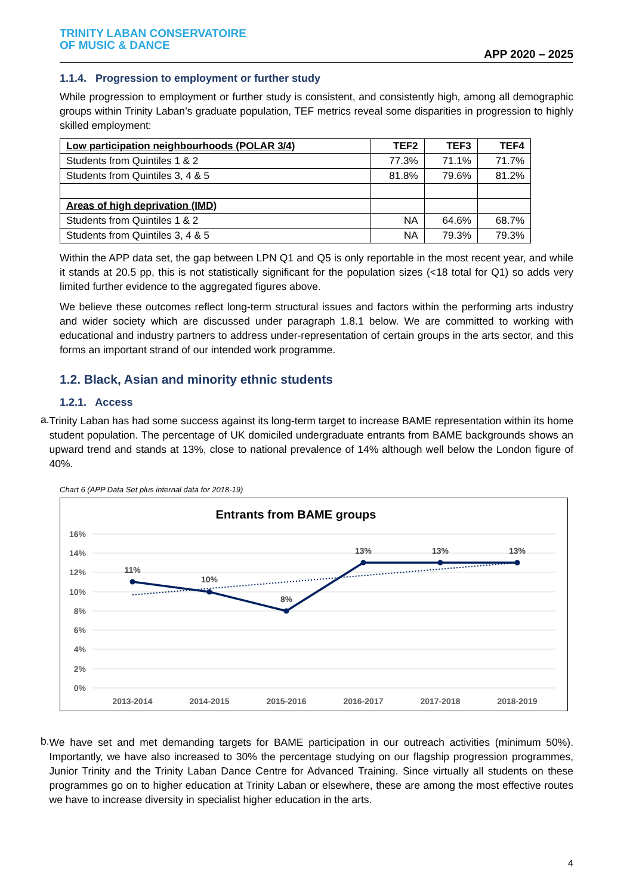TRINITY LABAN CONSERVATOIRE
OF MUSIC & DANCE
APP 2020 – 2025
1.1.4. Progression to employment or further study
While progression to employment or further study is consistent, and consistently high, among all demographic groups within Trinity Laban’s graduate population, TEF metrics reveal some disparities in progression to highly skilled employment:
| Low participation neighbourhoods (POLAR 3/4) | TEF2 | TEF3 | TEF4 |
| --- | --- | --- | --- |
| Students from Quintiles 1 & 2 | 77.3% | 71.1% | 71.7% |
| Students from Quintiles 3, 4 & 5 | 81.8% | 79.6% | 81.2% |
| Areas of high deprivation (IMD) | | | |
| Students from Quintiles 1 & 2 | NA | 64.6% | 68.7% |
| Students from Quintiles 3, 4 & 5 | NA | 79.3% | 79.3% |
Within the APP data set, the gap between LPN Q1 and Q5 is only reportable in the most recent year, and while it stands at 20.5 pp, this is not statistically significant for the population sizes (<18 total for Q1) so adds very limited further evidence to the aggregated figures above.
We believe these outcomes reflect long-term structural issues and factors within the performing arts industry and wider society which are discussed under paragraph 1.8.1 below. We are committed to working with educational and industry partners to address under-representation of certain groups in the arts sector, and this forms an important strand of our intended work programme.
1.2. Black, Asian and minority ethnic students
1.2.1. Access
a.
Trinity Laban has had some success against its long-term target to increase BAME representation within its home student population. The percentage of UK domiciled undergraduate entrants from BAME backgrounds shows an upward trend and stands at 13%, close to national prevalence of 14% although well below the London figure of 40%.
Chart 6 (APP Data Set plus internal data for 2018-19)
Entrants from BAME groups
16%
14%
12%
10%
8%
6%
4%
2%
0%
2013-2014
2014-2015
2015-2016
2016-2017
2017-2018
2018-2019
11%
10%
8%
13%
13%
13%
b.
We have set and met demanding targets for BAME participation in our outreach activities (minimum 50%). Importantly, we have also increased to 30% the percentage studying on our flagship progression programmes, Junior Trinity and the Trinity Laban Dance Centre for Advanced Training. Since virtually all students on these programmes go on to higher education at Trinity Laban or elsewhere, these are among the most effective routes we have to increase diversity in specialist higher education in the arts.
4